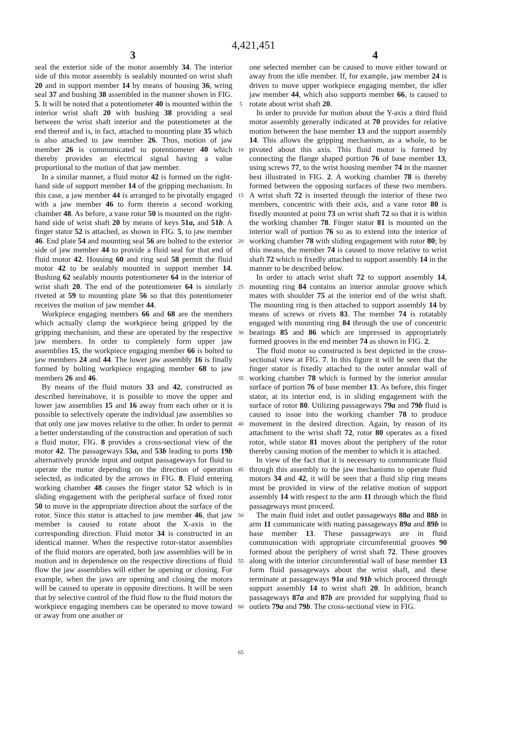4,421,451
3 4
seal the exterior side of the motor assembly 34. The interior side of this motor assembly is sealably mounted on wrist shaft 20 and in support member 14 by means of housing 36, wring seal 37 and bushing 38 assembled in the manner shown in FIG. 5. It will be noted that a potentiometer 40 is mounted within the interior wrist shaft 20 with bushing 38 providing a seal between the wrist shaft interior and the potentiometer at the end thereof and is, in fact, attached to mounting plate 35 which is also attached to jaw member 26. Thus, motion of jaw member 26 is communicated to potentiometer 40 which thereby provides an electrical signal having a value proportional to the motion of that jaw member.
In a similar manner, a fluid motor 42 is formed on the right-hand side of support member 14 of the gripping mechanism. In this case, a jaw member 44 is arranged to be pivotally engaged with a jaw member 46 to form therein a second working chamber 48. As before, a vane rotor 50 is mounted on the right-hand side of wrist shaft 20 by means of keys 51a, and 51b. A finger stator 52 is attached, as shown in FIG. 5, to jaw member 46. End plate 54 and mounting seal 56 are bolted to the exterior side of jaw member 44 to provide a fluid seal for that end of fluid motor 42. Housing 60 and ring seal 58 permit the fluid motor 42 to be sealably mounted in support member 14. Bushing 62 sealably mounts potentiometer 64 in the interior of wrist shaft 20. The end of the potentiometer 64 is similarly riveted at 59 to mounting plate 56 so that this potentiometer receives the motion of jaw member 44.
Workpiece engaging members 66 and 68 are the members which actually clamp the workpiece being gripped by the gripping mechanism, and these are operated by the respective jaw members. In order to completely form upper jaw assemblies 15, the workpiece engaging member 66 is bolted to jaw members 24 and 44. The lower jaw assembly 16 is finally formed by bolting workpiece engaging member 68 to jaw members 26 and 46.
By means of the fluid motors 33 and 42, constructed as described hereinabove, it is possible to move the upper and lower jaw assemblies 15 and 16 away from each other or it is possible to selectively operate the individual jaw assemblies so that only one jaw moves relative to the other. In order to permit a better understanding of the construction and operation of such a fluid motor, FIG. 8 provides a cross-sectional view of the motor 42. The passageways 53a, and 53b leading to ports 19b alternatively provide input and output passageways for fluid to operate the motor depending on the direction of operation selected, as indicated by the arrows in FIG. 8. Fluid entering working chamber 48 causes the finger stator 52 which is in sliding engagement with the peripheral surface of fixed rotor 50 to move in the appropriate direction about the surface of the rotor. Since this stator is attached to jaw member 46, that jaw member is caused to rotate about the X-axis in the corresponding direction. Fluid motor 34 is constructed in an identical manner. When the respective rotor-stator assemblies of the fluid motors are operated, both jaw assemblies will be in motion and in dependence on the respective directions of fluid flow the jaw assemblies will either be opening or closing. For example, when the jaws are opening and closing the motors will be caused to operate in opposite directions. It will be seen that by selective control of the fluid flow to the fluid motors the workpiece engaging members can be operated to move toward or away from one another or
5
10
15
20
25
30
35
40
45
50
55
60
65
one selected member can be caused to move either toward or away from the idle member. If, for example, jaw member 24 is driven to move upper workpiece engaging member, the idler jaw member 44, which also supports member 66, is caused to rotate about wrist shaft 20.
In order to provide for motion about the Y-axis a third fluid motor assembly generally indicated at 70 provides for relative motion between the base member 13 and the support assembly 14. This allows the gripping mechanism, as a whole, to be pivoted about this axis. This fluid motor is formed by connecting the flange shaped portion 76 of base member 13, using screws 77, to the wrist housing member 74 in the manner best illustrated in FIG. 2. A working chamber 78 is thereby formed between the opposing surfaces of these two members. A wrist shaft 72 is inserted through the interior of these two members, concentric with their axis, and a vane rotor 80 is fixedly mounted at point 73 on wrist shaft 72 so that it is within the working chamber 78. Finger stator 81 is mounted on the interior wall of portion 76 so as to extend into the interior of working chamber 78 with sliding engagement with rotor 80; by this means, the member 74 is caused to move relative to wrist shaft 72 which is fixedly attached to support assembly 14 in the manner to be described below.
In order to attach wrist shaft 72 to support assembly 14, mounting ring 84 contains an interior annular groove which mates with shoulder 75 at the interior end of the wrist shaft. The mounting ring is then attached to support assembly 14 by means of screws or rivets 83. The member 74 is rotatably engaged with mounting ring 84 through the use of concentric bearings 85 and 86 which are impressed in appropriately formed grooves in the end member 74 as shown in FIG. 2.
The fluid motor so constructed is best depicted in the cross-sectional view at FIG. 7. In this figure it will be seen that the finger stator is fixedly attached to the outer annular wall of working chamber 78 which is formed by the interior annular surface of portion 76 of base member 13. As before, this finger stator, at its interior end, is in sliding engagement with the surface of rotor 80. Utilizing passageways 79a and 79b fluid is caused to issue into the working chamber 78 to produce movement in the desired direction. Again, by reason of its attachment to the wrist shaft 72, rotor 80 operates as a fixed rotor, while stator 81 moves about the periphery of the rotor thereby causing motion of the member to which it is attached.
In view of the fact that it is necessary to communicate fluid through this assembly to the jaw mechanisms to operate fluid motors 34 and 42, it will be seen that a fluid slip ring means must be provided in view of the relative motion of support assembly 14 with respect to the arm 11 through which the fluid passageways must proceed.
The main fluid inlet and outlet passageways 88a and 88b in arm 11 communicate with mating passageways 89a and 89b in base member 13. These passageways are in fluid communication with appropriate circumferential grooves 90 formed about the periphery of wrist shaft 72. These grooves along with the interior circumferential wall of base member 13 form fluid passageways about the wrist shaft, and these terminate at passageways 91a and 91b which proceed through support assembly 14 to wrist shaft 20. In addition, branch passageways 87a and 87b are provided for supplying fluid to outlets 79a and 79b. The cross-sectional view in FIG.